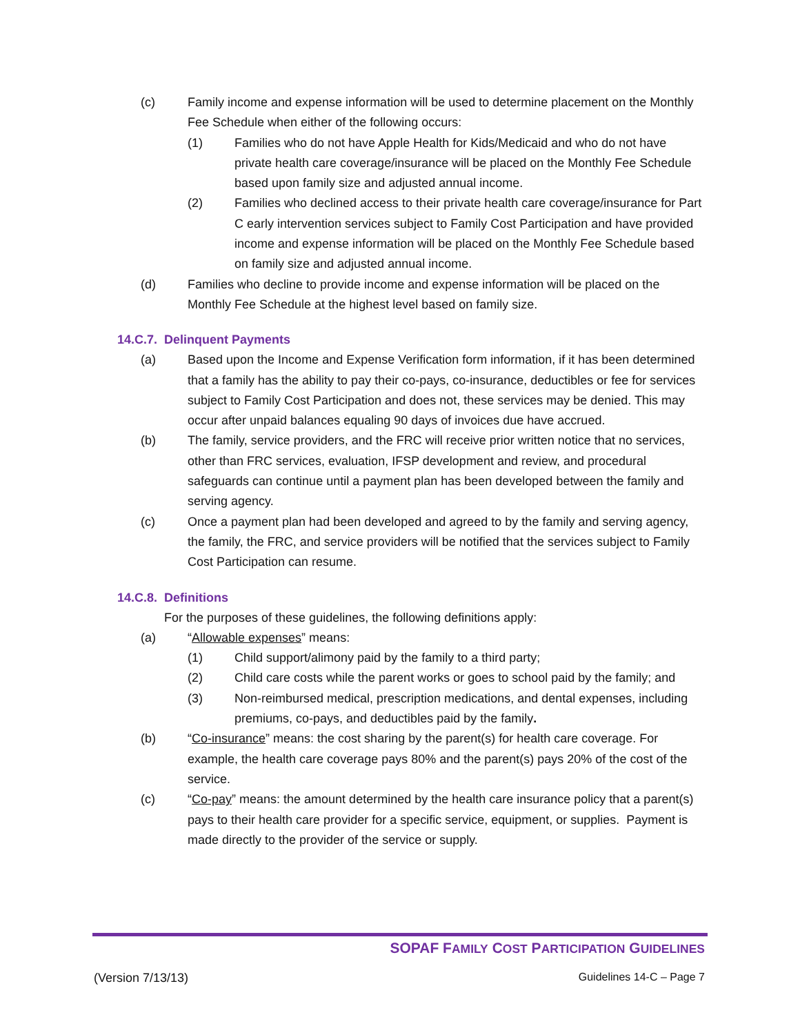(c) Family income and expense information will be used to determine placement on the Monthly Fee Schedule when either of the following occurs:
(1) Families who do not have Apple Health for Kids/Medicaid and who do not have private health care coverage/insurance will be placed on the Monthly Fee Schedule based upon family size and adjusted annual income.
(2) Families who declined access to their private health care coverage/insurance for Part C early intervention services subject to Family Cost Participation and have provided income and expense information will be placed on the Monthly Fee Schedule based on family size and adjusted annual income.
(d) Families who decline to provide income and expense information will be placed on the Monthly Fee Schedule at the highest level based on family size.
14.C.7. Delinquent Payments
(a) Based upon the Income and Expense Verification form information, if it has been determined that a family has the ability to pay their co-pays, co-insurance, deductibles or fee for services subject to Family Cost Participation and does not, these services may be denied. This may occur after unpaid balances equaling 90 days of invoices due have accrued.
(b) The family, service providers, and the FRC will receive prior written notice that no services, other than FRC services, evaluation, IFSP development and review, and procedural safeguards can continue until a payment plan has been developed between the family and serving agency.
(c) Once a payment plan had been developed and agreed to by the family and serving agency, the family, the FRC, and service providers will be notified that the services subject to Family Cost Participation can resume.
14.C.8. Definitions
For the purposes of these guidelines, the following definitions apply:
(a) “Allowable expenses” means:
(1) Child support/alimony paid by the family to a third party;
(2) Child care costs while the parent works or goes to school paid by the family; and
(3) Non-reimbursed medical, prescription medications, and dental expenses, including premiums, co-pays, and deductibles paid by the family.
(b) “Co-insurance” means: the cost sharing by the parent(s) for health care coverage. For example, the health care coverage pays 80% and the parent(s) pays 20% of the cost of the service.
(c) “Co-pay” means: the amount determined by the health care insurance policy that a parent(s) pays to their health care provider for a specific service, equipment, or supplies. Payment is made directly to the provider of the service or supply.
SOPAF FAMILY COST PARTICIPATION GUIDELINES
(Version 7/13/13) Guidelines 14-C – Page 7